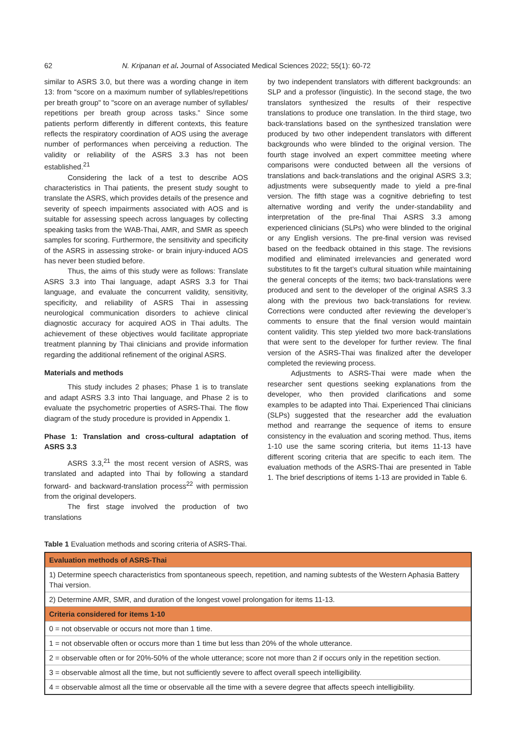62 N. Kripanan et al. Journal of Associated Medical Sciences 2022; 55(1): 60-72
similar to ASRS 3.0, but there was a wording change in item 13: from “score on a maximum number of syllables/repetitions per breath group" to "score on an average number of syllables/ repetitions per breath group across tasks.” Since some patients perform differently in different contexts, this feature reflects the respiratory coordination of AOS using the average number of performances when perceiving a reduction. The validity or reliability of the ASRS 3.3 has not been established.<sup>21</sup>
Considering the lack of a test to describe AOS characteristics in Thai patients, the present study sought to translate the ASRS, which provides details of the presence and severity of speech impairments associated with AOS and is suitable for assessing speech across languages by collecting speaking tasks from the WAB-Thai, AMR, and SMR as speech samples for scoring. Furthermore, the sensitivity and specificity of the ASRS in assessing stroke- or brain injury-induced AOS has never been studied before.
Thus, the aims of this study were as follows: Translate ASRS 3.3 into Thai language, adapt ASRS 3.3 for Thai language, and evaluate the concurrent validity, sensitivity, specificity, and reliability of ASRS Thai in assessing neurological communication disorders to achieve clinical diagnostic accuracy for acquired AOS in Thai adults. The achievement of these objectives would facilitate appropriate treatment planning by Thai clinicians and provide information regarding the additional refinement of the original ASRS.
Materials and methods
This study includes 2 phases; Phase 1 is to translate and adapt ASRS 3.3 into Thai language, and Phase 2 is to evaluate the psychometric properties of ASRS-Thai. The flow diagram of the study procedure is provided in Appendix 1.
Phase 1: Translation and cross-cultural adaptation of ASRS 3.3
ASRS 3.3,<sup>21</sup> the most recent version of ASRS, was translated and adapted into Thai by following a standard forward- and backward-translation process<sup>22</sup> with permission from the original developers.
The first stage involved the production of two translations
by two independent translators with different backgrounds: an SLP and a professor (linguistic). In the second stage, the two translators synthesized the results of their respective translations to produce one translation. In the third stage, two back-translations based on the synthesized translation were produced by two other independent translators with different backgrounds who were blinded to the original version. The fourth stage involved an expert committee meeting where comparisons were conducted between all the versions of translations and back-translations and the original ASRS 3.3; adjustments were subsequently made to yield a pre-final version. The fifth stage was a cognitive debriefing to test alternative wording and verify the under-standability and interpretation of the pre-final Thai ASRS 3.3 among experienced clinicians (SLPs) who were blinded to the original or any English versions. The pre-final version was revised based on the feedback obtained in this stage. The revisions modified and eliminated irrelevancies and generated word substitutes to fit the target’s cultural situation while maintaining the general concepts of the items; two back-translations were produced and sent to the developer of the original ASRS 3.3 along with the previous two back-translations for review. Corrections were conducted after reviewing the developer’s comments to ensure that the final version would maintain content validity. This step yielded two more back-translations that were sent to the developer for further review. The final version of the ASRS-Thai was finalized after the developer completed the reviewing process.
Adjustments to ASRS-Thai were made when the researcher sent questions seeking explanations from the developer, who then provided clarifications and some examples to be adapted into Thai. Experienced Thai clinicians (SLPs) suggested that the researcher add the evaluation method and rearrange the sequence of items to ensure consistency in the evaluation and scoring method. Thus, items 1-10 use the same scoring criteria, but items 11-13 have different scoring criteria that are specific to each item. The evaluation methods of the ASRS-Thai are presented in Table 1. The brief descriptions of items 1-13 are provided in Table 6.
Table 1 Evaluation methods and scoring criteria of ASRS-Thai.
| Evaluation methods of ASRS-Thai |
| --- |
| 1) Determine speech characteristics from spontaneous speech, repetition, and naming subtests of the Western Aphasia Battery Thai version. |
| 2) Determine AMR, SMR, and duration of the longest vowel prolongation for items 11-13. |
| Criteria considered for items 1-10 |
| 0 = not observable or occurs not more than 1 time. |
| 1 = not observable often or occurs more than 1 time but less than 20% of the whole utterance. |
| 2 = observable often or for 20%-50% of the whole utterance; score not more than 2 if occurs only in the repetition section. |
| 3 = observable almost all the time, but not sufficiently severe to affect overall speech intelligibility. |
| 4 = observable almost all the time or observable all the time with a severe degree that affects speech intelligibility. |